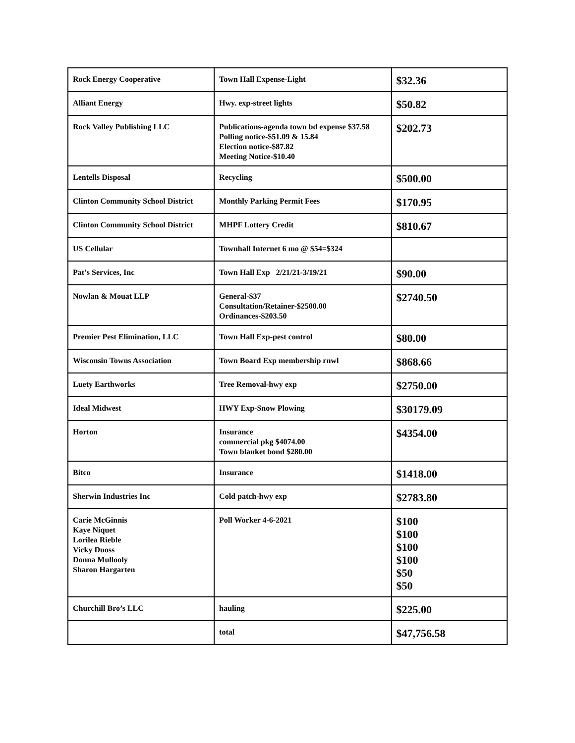| Rock Energy Cooperative | Town Hall Expense-Light | $32.36 |
| Alliant Energy | Hwy. exp-street lights | $50.82 |
| Rock Valley Publishing LLC | Publications-agenda town bd expense $37.58 Polling notice-$51.09 & 15.84 Election notice-$87.82 Meeting Notice-$10.40 | $202.73 |
| Lentells Disposal | Recycling | $500.00 |
| Clinton Community School District | Monthly Parking Permit Fees | $170.95 |
| Clinton Community School District | MHPF Lottery Credit | $810.67 |
| US Cellular | Townhall Internet 6 mo @ $54=$324 | |
| Pat’s Services, Inc | Town Hall Exp 2/21/21-3/19/21 | $90.00 |
| Nowlan & Mouat LLP | General-$37 Consultation/Retainer-$2500.00 Ordinances-$203.50 | $2740.50 |
| Premier Pest Elimination, LLC | Town Hall Exp-pest control | $80.00 |
| Wisconsin Towns Association | Town Board Exp membership rnwl | $868.66 |
| Luety Earthworks | Tree Removal-hwy exp | $2750.00 |
| Ideal Midwest | HWY Exp-Snow Plowing | $30179.09 |
| Horton | Insurance commercial pkg $4074.00 Town blanket bond $280.00 | $4354.00 |
| Bitco | Insurance | $1418.00 |
| Sherwin Industries Inc | Cold patch-hwy exp | $2783.80 |
| Carie McGinnis Kaye Niquet Lorilea Rieble Vicky Duoss Donna Mullooly Sharon Hargarten | Poll Worker 4-6-2021 | $100 $100 $100 $100 $50 $50 |
| Churchill Bro’s LLC | hauling | $225.00 |
| | total | $47,756.58 |